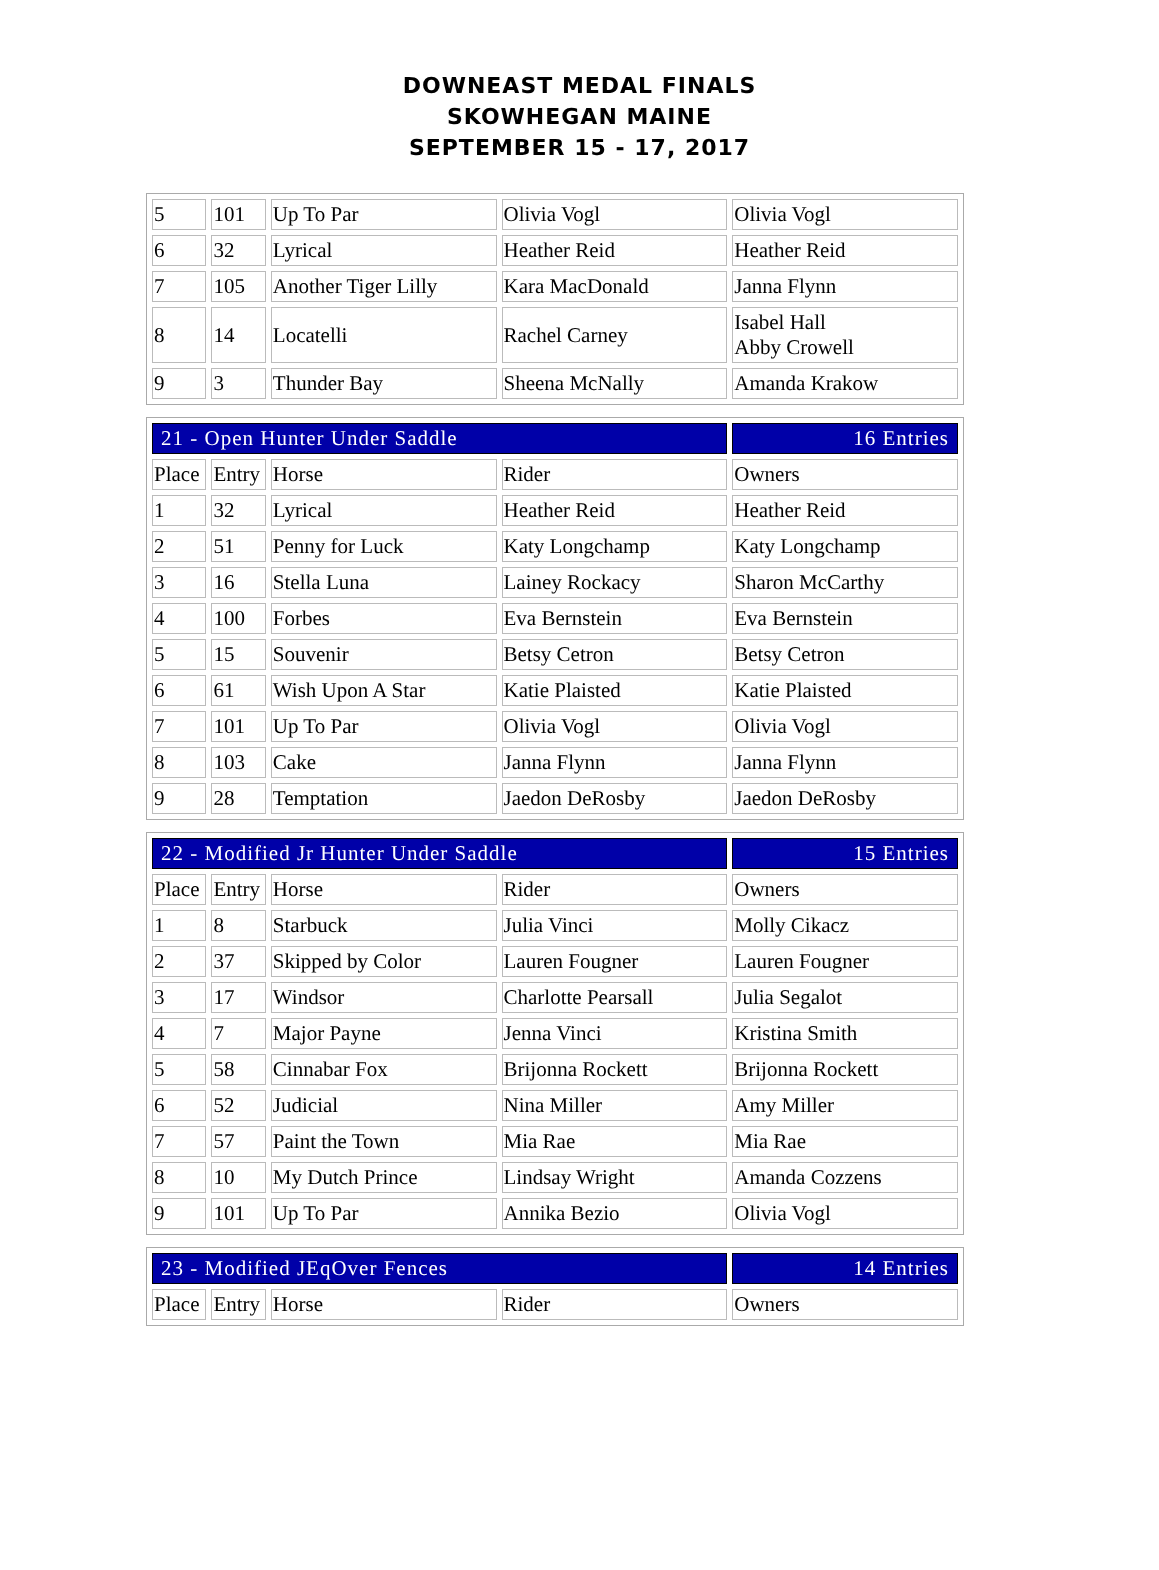DOWNEAST MEDAL FINALS
SKOWHEGAN MAINE
SEPTEMBER 15 - 17, 2017
| 5 | 101 | Up To Par | Olivia Vogl | Olivia Vogl |
| 6 | 32 | Lyrical | Heather Reid | Heather Reid |
| 7 | 105 | Another Tiger Lilly | Kara MacDonald | Janna Flynn |
| 8 | 14 | Locatelli | Rachel Carney | Isabel Hall Abby Crowell |
| 9 | 3 | Thunder Bay | Sheena McNally | Amanda Krakow |
| 21 - Open Hunter Under Saddle | | | | 16 Entries |
| Place | Entry | Horse | Rider | Owners |
| 1 | 32 | Lyrical | Heather Reid | Heather Reid |
| 2 | 51 | Penny for Luck | Katy Longchamp | Katy Longchamp |
| 3 | 16 | Stella Luna | Lainey Rockacy | Sharon McCarthy |
| 4 | 100 | Forbes | Eva Bernstein | Eva Bernstein |
| 5 | 15 | Souvenir | Betsy Cetron | Betsy Cetron |
| 6 | 61 | Wish Upon A Star | Katie Plaisted | Katie Plaisted |
| 7 | 101 | Up To Par | Olivia Vogl | Olivia Vogl |
| 8 | 103 | Cake | Janna Flynn | Janna Flynn |
| 9 | 28 | Temptation | Jaedon DeRosby | Jaedon DeRosby |
| 22 - Modified Jr Hunter Under Saddle | | | | 15 Entries |
| Place | Entry | Horse | Rider | Owners |
| 1 | 8 | Starbuck | Julia Vinci | Molly Cikacz |
| 2 | 37 | Skipped by Color | Lauren Fougner | Lauren Fougner |
| 3 | 17 | Windsor | Charlotte Pearsall | Julia Segalot |
| 4 | 7 | Major Payne | Jenna Vinci | Kristina Smith |
| 5 | 58 | Cinnabar Fox | Brijonna Rockett | Brijonna Rockett |
| 6 | 52 | Judicial | Nina Miller | Amy Miller |
| 7 | 57 | Paint the Town | Mia Rae | Mia Rae |
| 8 | 10 | My Dutch Prince | Lindsay Wright | Amanda Cozzens |
| 9 | 101 | Up To Par | Annika Bezio | Olivia Vogl |
| 23 - Modified JEqOver Fences | | | | 14 Entries |
| Place | Entry | Horse | Rider | Owners |